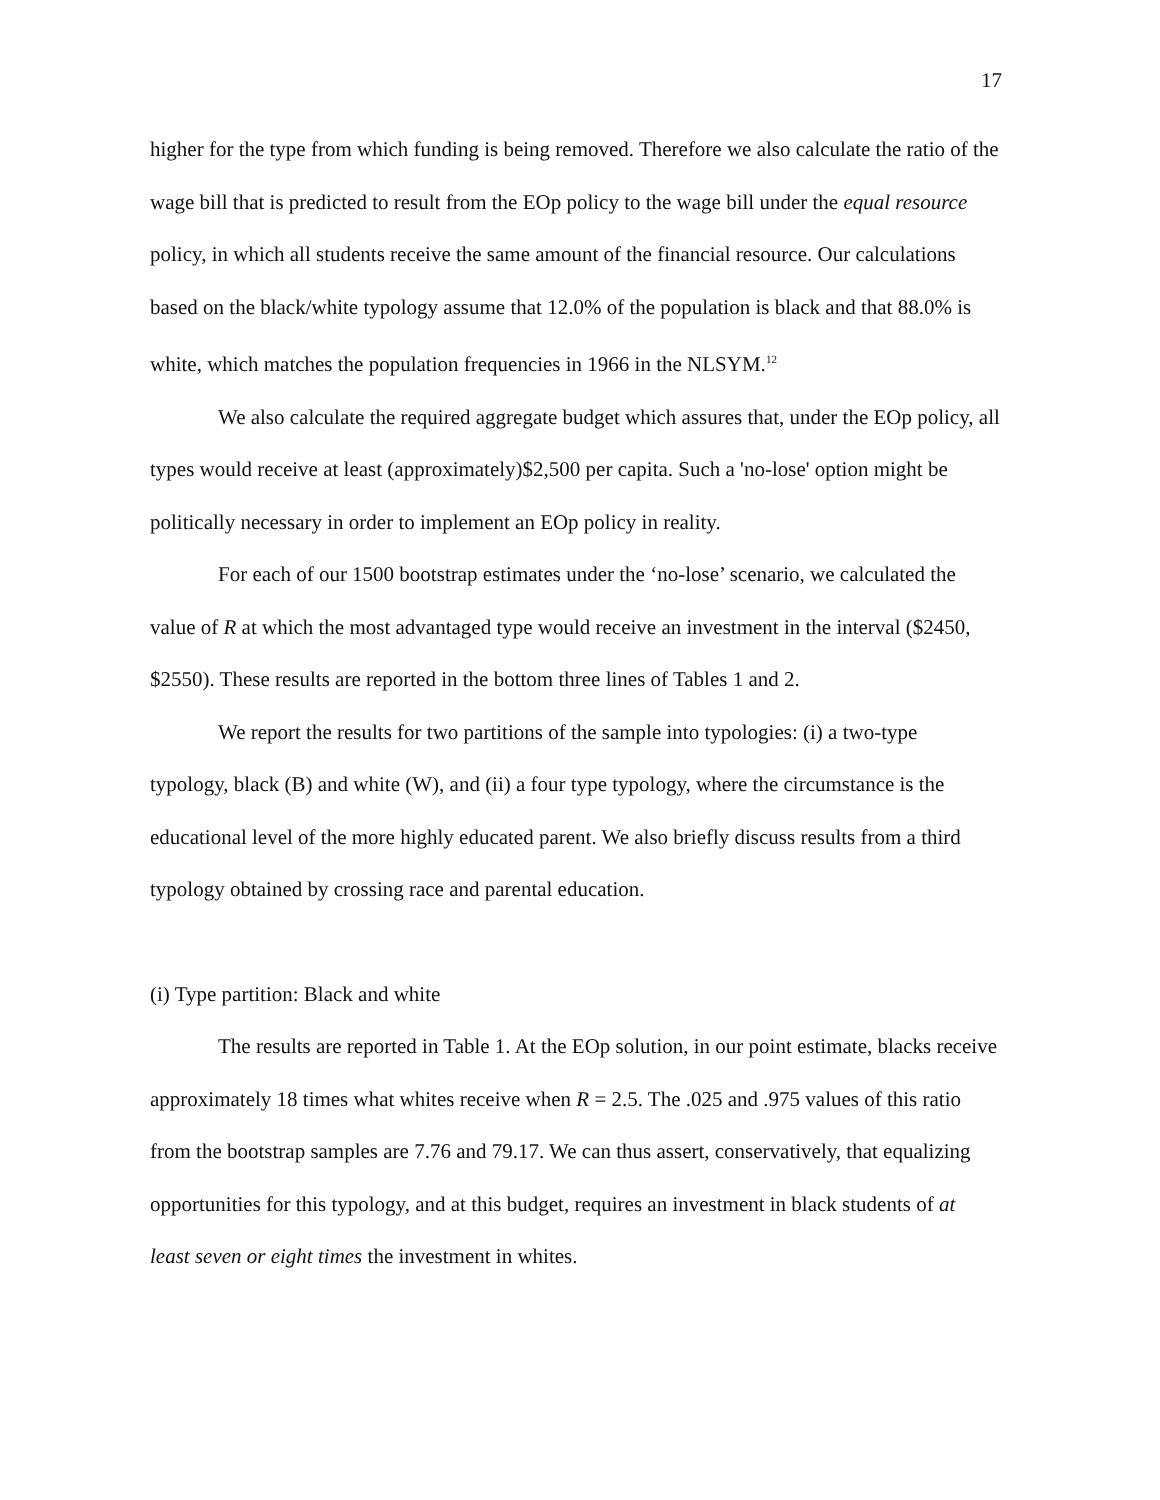17
higher for the type from which funding is being removed. Therefore we also calculate the ratio of the wage bill that is predicted to result from the EOp policy to the wage bill under the equal resource policy, in which all students receive the same amount of the financial resource. Our calculations based on the black/white typology assume that 12.0% of the population is black and that 88.0% is white, which matches the population frequencies in 1966 in the NLSYM.<sup>12</sup>
We also calculate the required aggregate budget which assures that, under the EOp policy, all types would receive at least (approximately)$2,500 per capita. Such a 'no-lose' option might be politically necessary in order to implement an EOp policy in reality.
For each of our 1500 bootstrap estimates under the ‘no-lose’ scenario, we calculated the value of R at which the most advantaged type would receive an investment in the interval ($2450, $2550). These results are reported in the bottom three lines of Tables 1 and 2.
We report the results for two partitions of the sample into typologies: (i) a two-type typology, black (B) and white (W), and (ii) a four type typology, where the circumstance is the educational level of the more highly educated parent. We also briefly discuss results from a third typology obtained by crossing race and parental education.
(i) Type partition: Black and white
The results are reported in Table 1. At the EOp solution, in our point estimate, blacks receive approximately 18 times what whites receive when R = 2.5. The .025 and .975 values of this ratio from the bootstrap samples are 7.76 and 79.17. We can thus assert, conservatively, that equalizing opportunities for this typology, and at this budget, requires an investment in black students of at least seven or eight times the investment in whites.